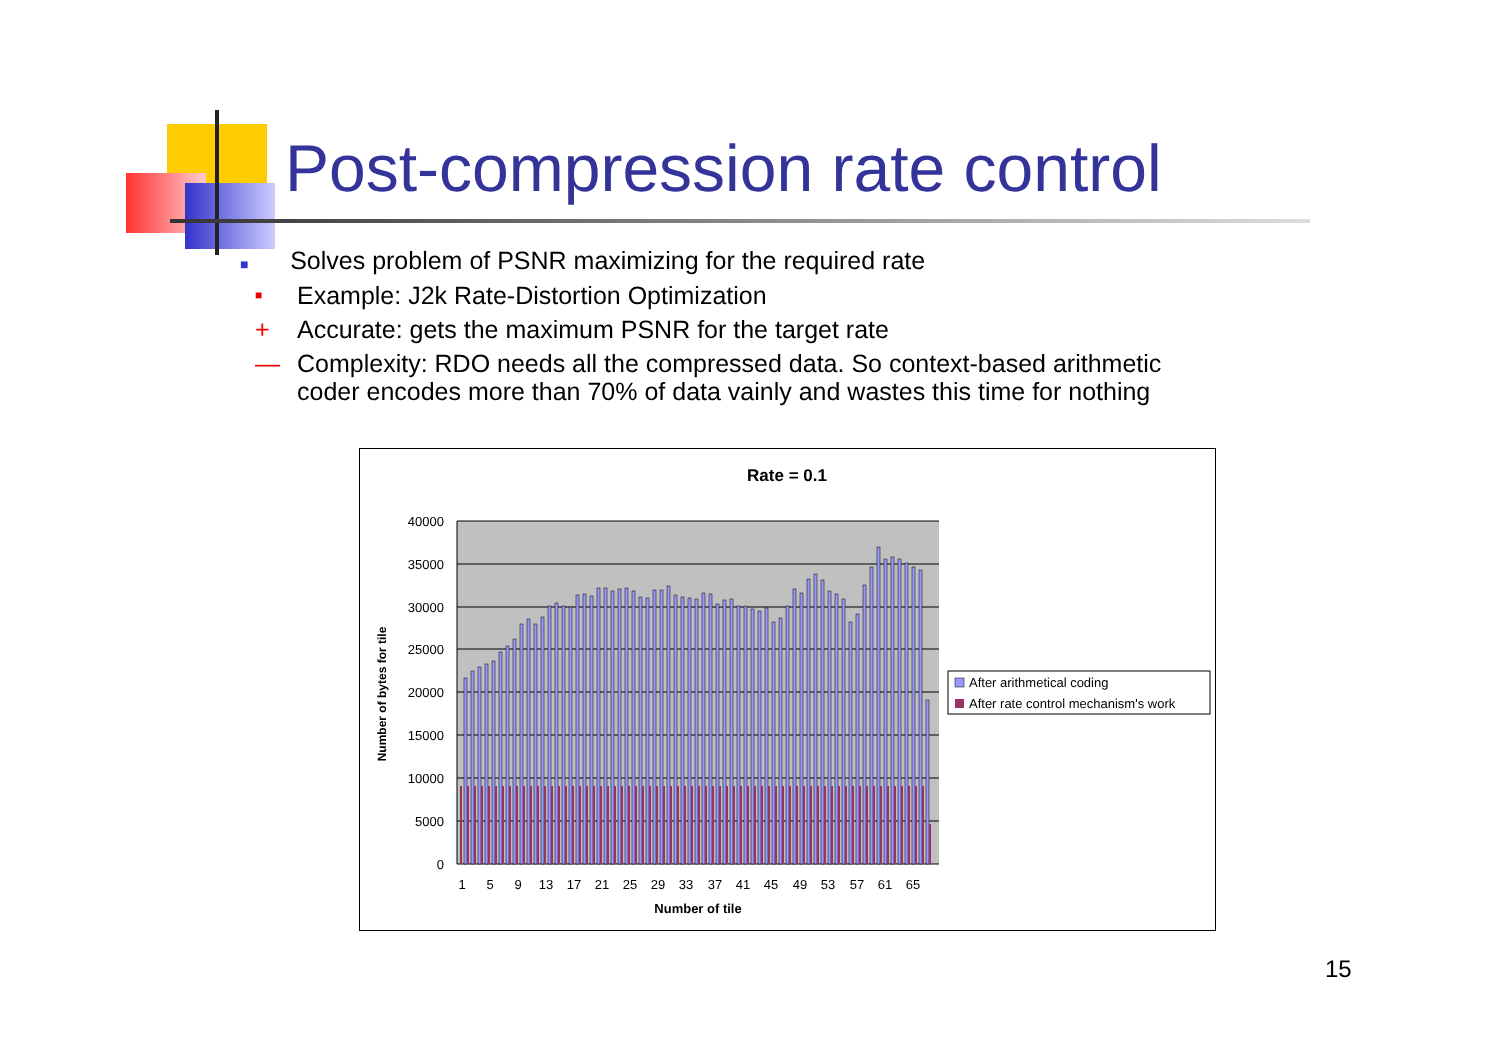Post-compression rate control
■ Solves problem of PSNR maximizing for the required rate
■ Example: J2k Rate-Distortion Optimization
+ Accurate: gets the maximum PSNR for the target rate
— Complexity: RDO needs all the compressed data. So context-based arithmetic
coder encodes more than 70% of data vainly and wastes this time for nothing
Rate = 0.1
40000
35000
30000
25000
20000
15000
10000
5000
0
1
5
9
13
17
21
25
29
33
37
41
45
49
53
57
61
65
Number of tile
Number of bytes for tile
After arithmetical coding
After rate control mechanism's work
15